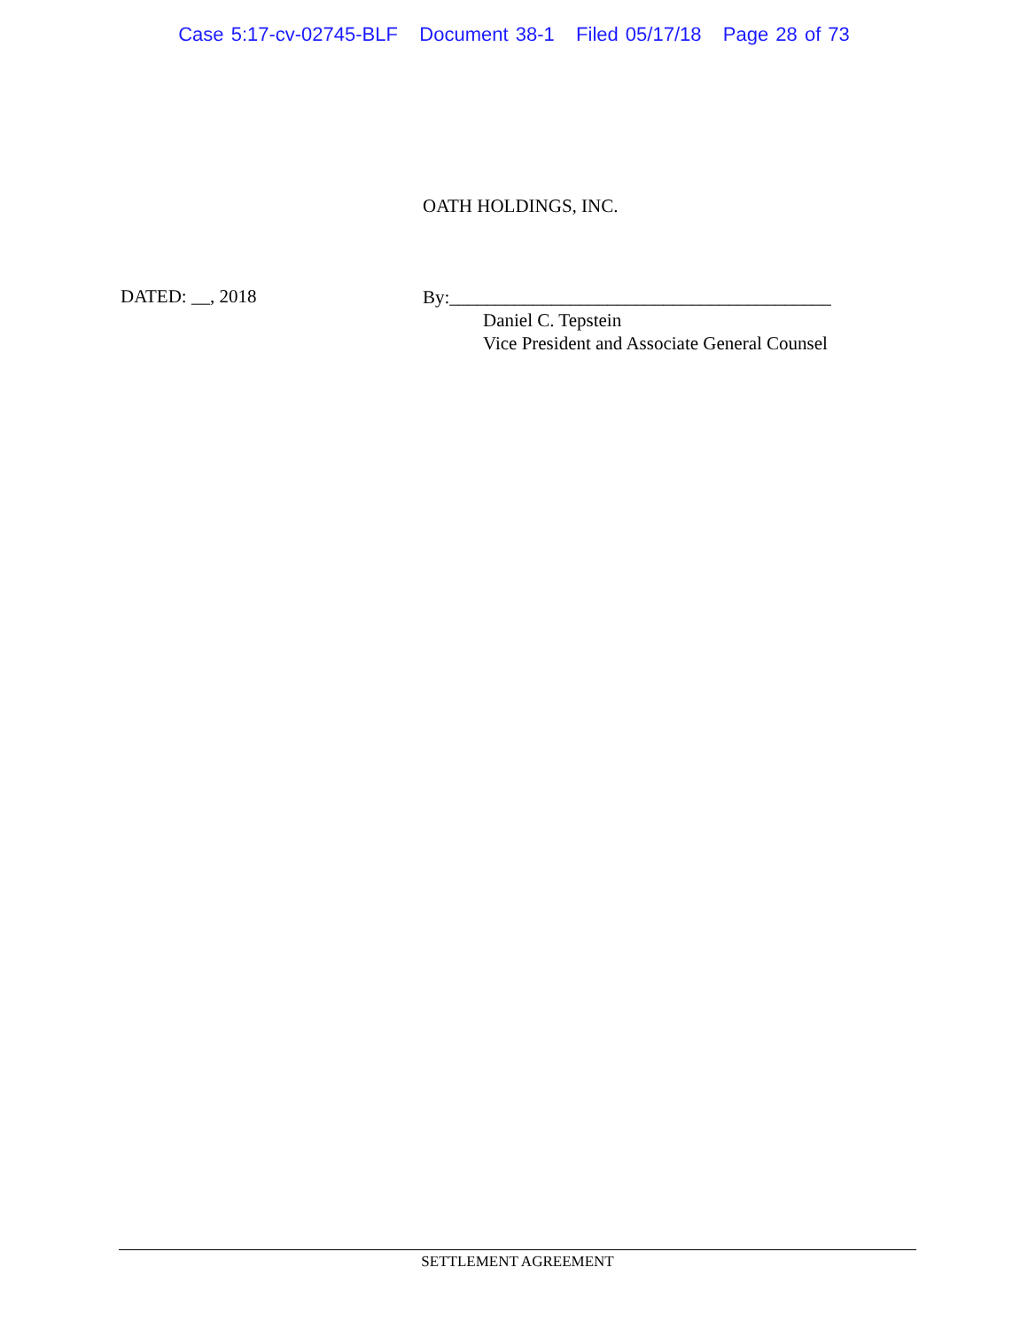Case 5:17-cv-02745-BLF Document 38-1 Filed 05/17/18 Page 28 of 73
OATH HOLDINGS, INC.
DATED: __, 2018
By:_________________________________________
Daniel C. Tepstein
Vice President and Associate General Counsel
SETTLEMENT AGREEMENT